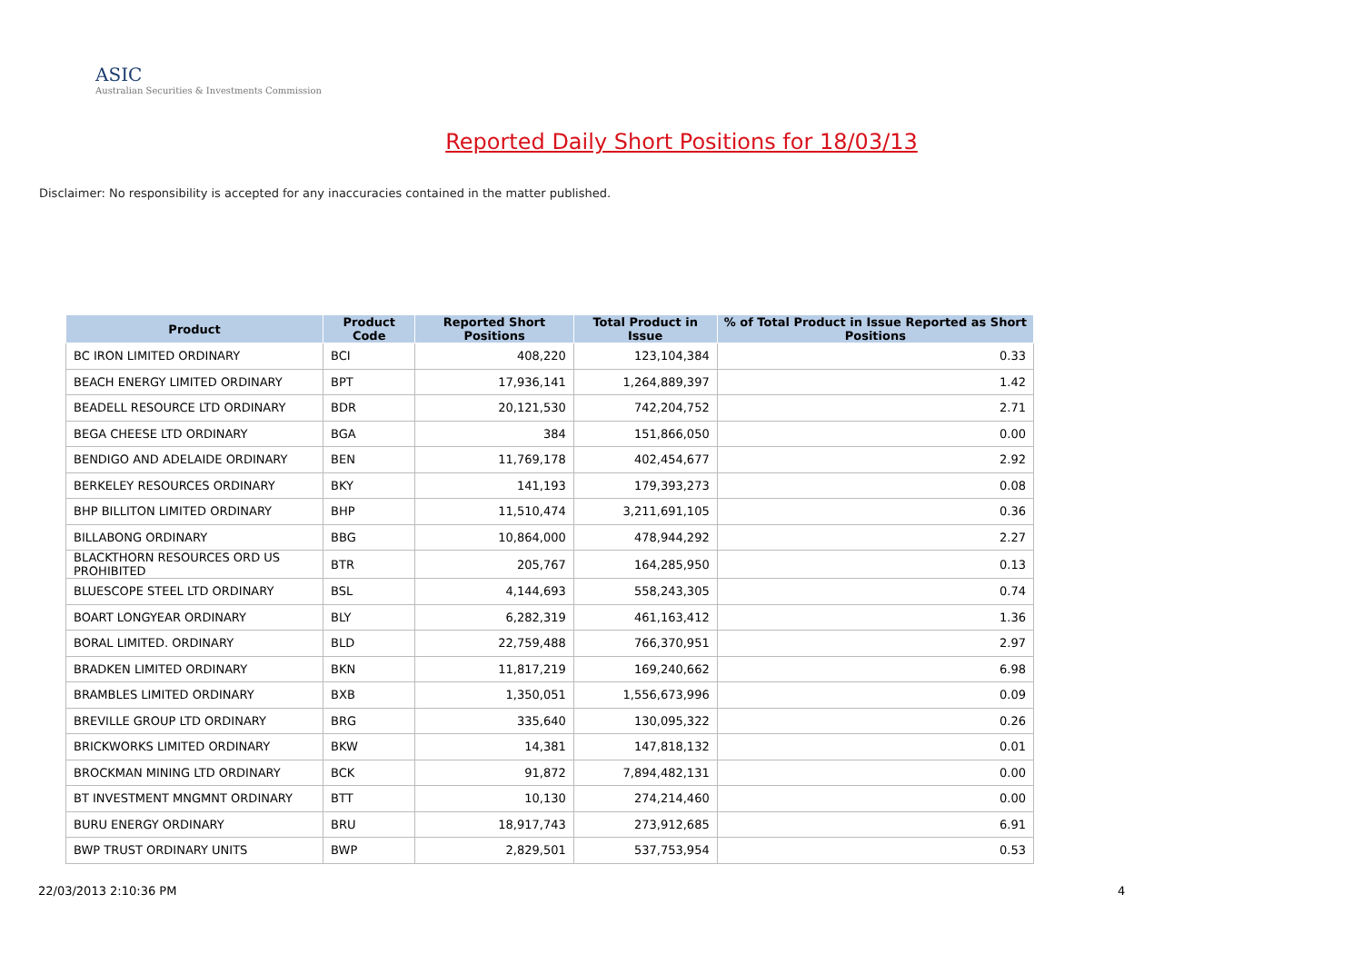ASIC
Australian Securities & Investments Commission
Reported Daily Short Positions for 18/03/13
Disclaimer: No responsibility is accepted for any inaccuracies contained in the matter published.
| Product | Product Code | Reported Short Positions | Total Product in Issue | % of Total Product in Issue Reported as Short Positions |
| --- | --- | --- | --- | --- |
| BC IRON LIMITED ORDINARY | BCI | 408,220 | 123,104,384 | 0.33 |
| BEACH ENERGY LIMITED ORDINARY | BPT | 17,936,141 | 1,264,889,397 | 1.42 |
| BEADELL RESOURCE LTD ORDINARY | BDR | 20,121,530 | 742,204,752 | 2.71 |
| BEGA CHEESE LTD ORDINARY | BGA | 384 | 151,866,050 | 0.00 |
| BENDIGO AND ADELAIDE ORDINARY | BEN | 11,769,178 | 402,454,677 | 2.92 |
| BERKELEY RESOURCES ORDINARY | BKY | 141,193 | 179,393,273 | 0.08 |
| BHP BILLITON LIMITED ORDINARY | BHP | 11,510,474 | 3,211,691,105 | 0.36 |
| BILLABONG ORDINARY | BBG | 10,864,000 | 478,944,292 | 2.27 |
| BLACKTHORN RESOURCES ORD US PROHIBITED | BTR | 205,767 | 164,285,950 | 0.13 |
| BLUESCOPE STEEL LTD ORDINARY | BSL | 4,144,693 | 558,243,305 | 0.74 |
| BOART LONGYEAR ORDINARY | BLY | 6,282,319 | 461,163,412 | 1.36 |
| BORAL LIMITED. ORDINARY | BLD | 22,759,488 | 766,370,951 | 2.97 |
| BRADKEN LIMITED ORDINARY | BKN | 11,817,219 | 169,240,662 | 6.98 |
| BRAMBLES LIMITED ORDINARY | BXB | 1,350,051 | 1,556,673,996 | 0.09 |
| BREVILLE GROUP LTD ORDINARY | BRG | 335,640 | 130,095,322 | 0.26 |
| BRICKWORKS LIMITED ORDINARY | BKW | 14,381 | 147,818,132 | 0.01 |
| BROCKMAN MINING LTD ORDINARY | BCK | 91,872 | 7,894,482,131 | 0.00 |
| BT INVESTMENT MNGMNT ORDINARY | BTT | 10,130 | 274,214,460 | 0.00 |
| BURU ENERGY ORDINARY | BRU | 18,917,743 | 273,912,685 | 6.91 |
| BWP TRUST ORDINARY UNITS | BWP | 2,829,501 | 537,753,954 | 0.53 |
22/03/2013 2:10:36 PM 4